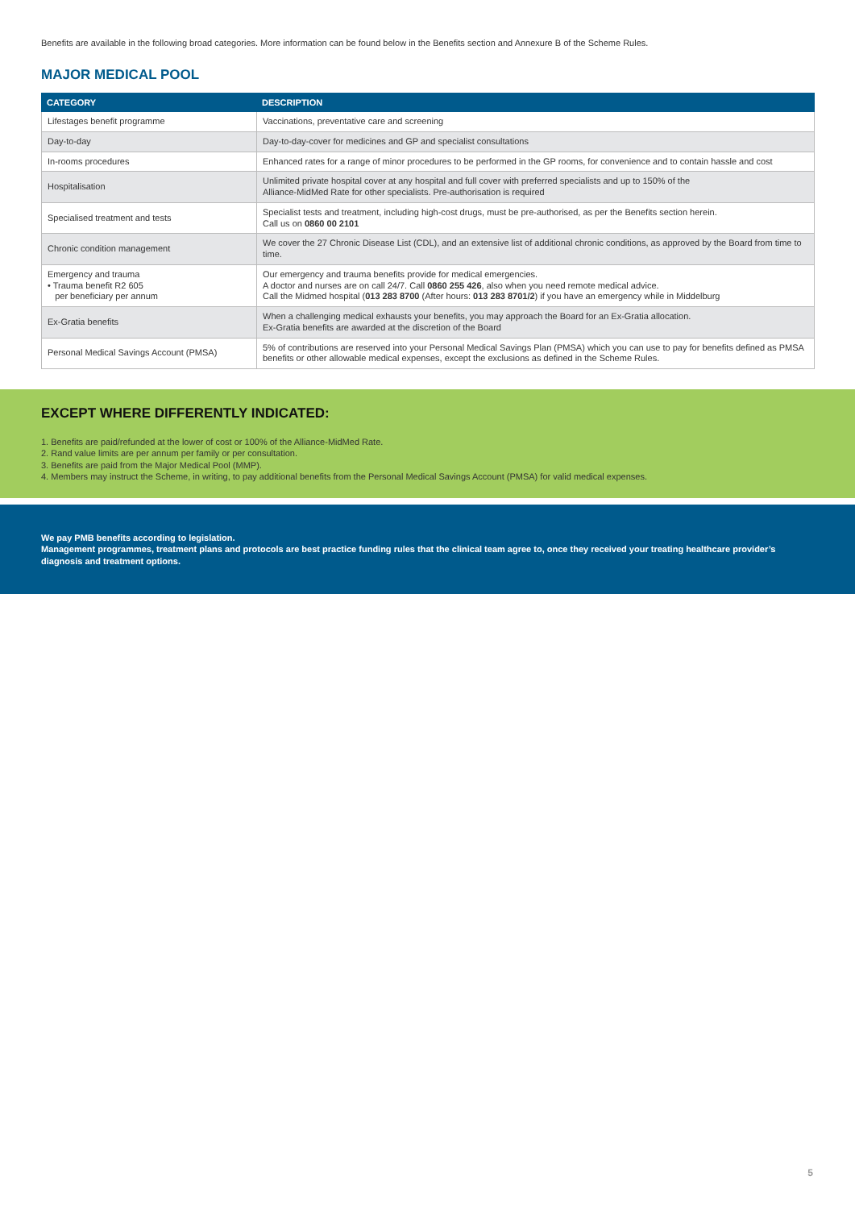Benefits are available in the following broad categories. More information can be found below in the Benefits section and Annexure B of the Scheme Rules.
MAJOR MEDICAL POOL
| CATEGORY | DESCRIPTION |
| --- | --- |
| Lifestages benefit programme | Vaccinations, preventative care and screening |
| Day-to-day | Day-to-day-cover for medicines and GP and specialist consultations |
| In-rooms procedures | Enhanced rates for a range of minor procedures to be performed in the GP rooms, for convenience and to contain hassle and cost |
| Hospitalisation | Unlimited private hospital cover at any hospital and full cover with preferred specialists and up to 150% of the Alliance-MidMed Rate for other specialists. Pre-authorisation is required |
| Specialised treatment and tests | Specialist tests and treatment, including high-cost drugs, must be pre-authorised, as per the Benefits section herein. Call us on 0860 00 2101 |
| Chronic condition management | We cover the 27 Chronic Disease List (CDL), and an extensive list of additional chronic conditions, as approved by the Board from time to time. |
| Emergency and trauma • Trauma benefit R2 605 per beneficiary per annum | Our emergency and trauma benefits provide for medical emergencies. A doctor and nurses are on call 24/7. Call 0860 255 426 , also when you need remote medical advice. Call the Midmed hospital ( 013 283 8700 (After hours: 013 283 8701/2 ) if you have an emergency while in Middelburg |
| Ex-Gratia benefits | When a challenging medical exhausts your benefits, you may approach the Board for an Ex-Gratia allocation. Ex-Gratia benefits are awarded at the discretion of the Board |
| Personal Medical Savings Account (PMSA) | 5% of contributions are reserved into your Personal Medical Savings Plan (PMSA) which you can use to pay for benefits defined as PMSA benefits or other allowable medical expenses, except the exclusions as defined in the Scheme Rules. |
EXCEPT WHERE DIFFERENTLY INDICATED:
1. Benefits are paid/refunded at the lower of cost or 100% of the Alliance-MidMed Rate.
2. Rand value limits are per annum per family or per consultation.
3. Benefits are paid from the Major Medical Pool (MMP).
4. Members may instruct the Scheme, in writing, to pay additional benefits from the Personal Medical Savings Account (PMSA) for valid medical expenses.
We pay PMB benefits according to legislation.
Management programmes, treatment plans and protocols are best practice funding rules that the clinical team agree to, once they received your treating healthcare provider’s diagnosis and treatment options.
5